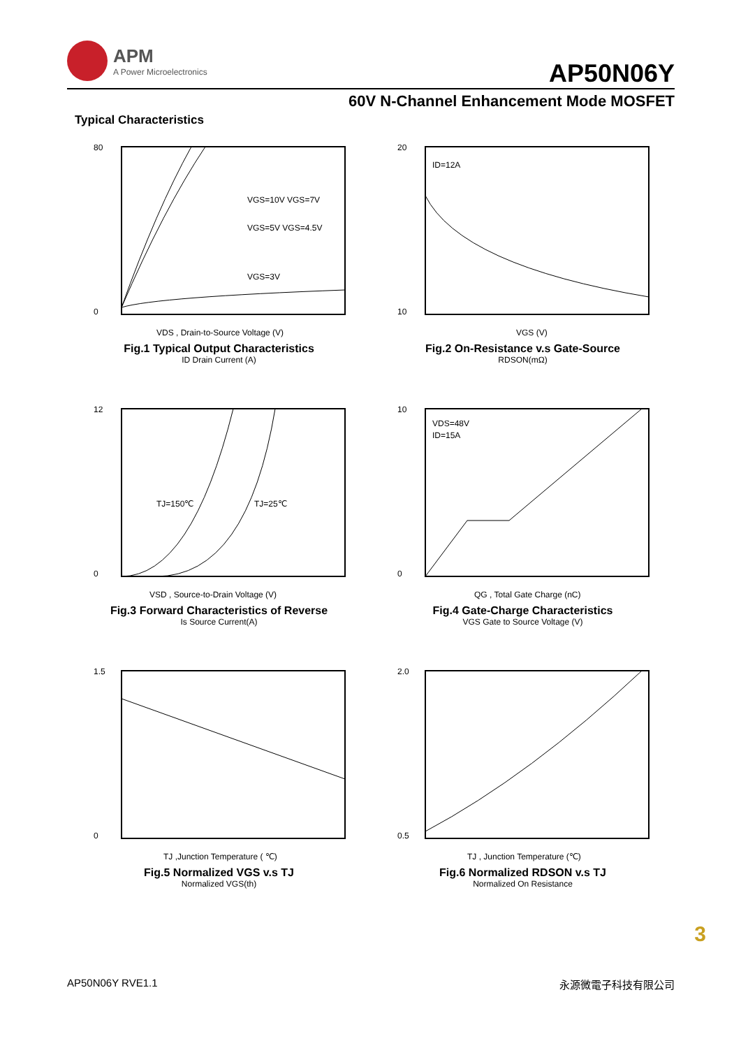APM
A Power Microelectronics
AP50N06Y
60V N-Channel Enhancement Mode MOSFET
Typical Characteristics
VGS=10V VGS=7V
VGS=5V VGS=4.5V
VGS=3V
80
0
VDS , Drain-to-Source Voltage (V)
Fig.1 Typical Output Characteristics
ID Drain Current (A)
ID=12A
20
10
VGS (V)
Fig.2 On-Resistance v.s Gate-Source
RDSON(mΩ)
TJ=150℃
TJ=25℃
12
0
VSD , Source-to-Drain Voltage (V)
Fig.3 Forward Characteristics of Reverse
Is Source Current(A)
VDS=48V
ID=15A
10
0
QG , Total Gate Charge (nC)
Fig.4 Gate-Charge Characteristics
VGS Gate to Source Voltage (V)
1.5
0
TJ ,Junction Temperature ( ℃)
Fig.5 Normalized VGS v.s TJ
Normalized VGS(th)
2.0
0.5
TJ , Junction Temperature (℃)
Fig.6 Normalized RDSON v.s TJ
Normalized On Resistance
3
AP50N06Y RVE1.1 永源微電子科技有限公司